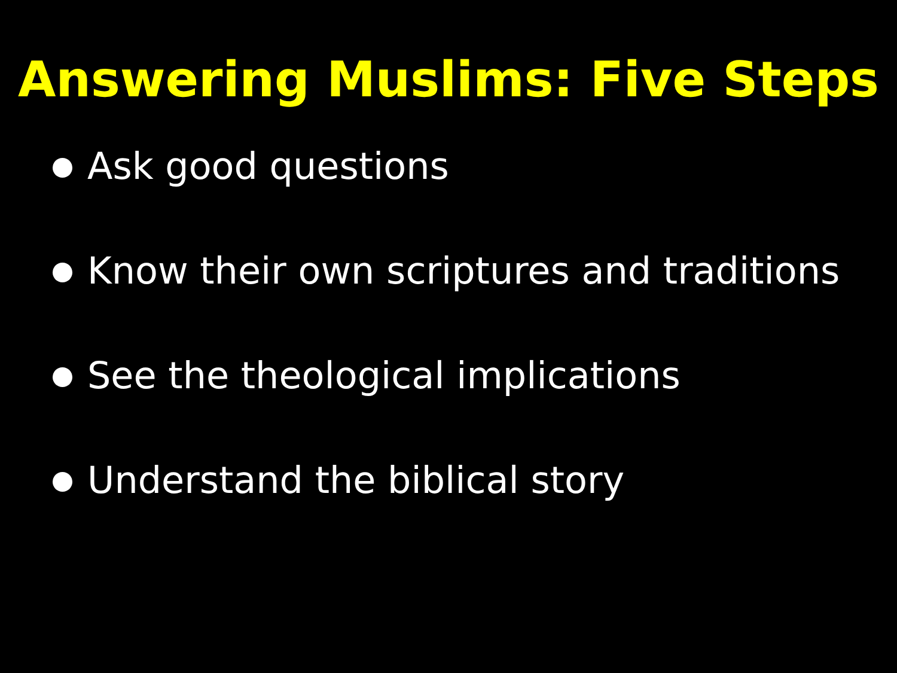Answering Muslims: Five Steps
Ask good questions
Know their own scriptures and traditions
See the theological implications
Understand the biblical story